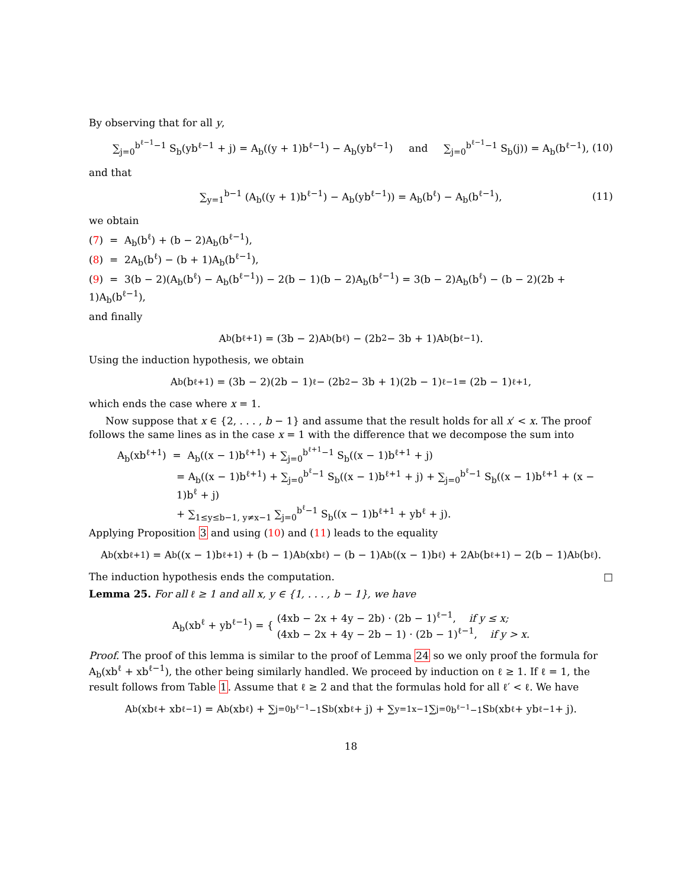By observing that for all y,
∑<sub>j=0</sub><sup>b<sup>ℓ−1</sup>−1</sup> S<sub>b</sub>(yb<sup>ℓ−1</sup> + j) = A<sub>b</sub>((y + 1)b<sup>ℓ−1</sup>) − A<sub>b</sub>(yb<sup>ℓ−1</sup>) and ∑<sub>j=0</sub><sup>b<sup>ℓ−1</sup>−1</sup> S<sub>b</sub>(j)) = A<sub>b</sub>(b<sup>ℓ−1</sup>), (10)
and that
∑<sub>y=1</sub><sup>b−1</sup> (A<sub>b</sub>((y + 1)b<sup>ℓ−1</sup>) − A<sub>b</sub>(yb<sup>ℓ−1</sup>)) = A<sub>b</sub>(b<sup>ℓ</sup>) − A<sub>b</sub>(b<sup>ℓ−1</sup>), (11)
we obtain
(7) = A<sub>b</sub>(b<sup>ℓ</sup>) + (b − 2)A<sub>b</sub>(b<sup>ℓ−1</sup>),
(8) = 2A<sub>b</sub>(b<sup>ℓ</sup>) − (b + 1)A<sub>b</sub>(b<sup>ℓ−1</sup>),
(9) = 3(b − 2)(A<sub>b</sub>(b<sup>ℓ</sup>) − A<sub>b</sub>(b<sup>ℓ−1</sup>)) − 2(b − 1)(b − 2)A<sub>b</sub>(b<sup>ℓ−1</sup>) = 3(b − 2)A<sub>b</sub>(b<sup>ℓ</sup>) − (b − 2)(2b + 1)A<sub>b</sub>(b<sup>ℓ−1</sup>),
and finally
A<sub>b</sub>(b<sup>ℓ+1</sup>) = (3b − 2)A<sub>b</sub>(b<sup>ℓ</sup>) − (2b<sup>2</sup> − 3b + 1)A<sub>b</sub>(b<sup>ℓ−1</sup>).
Using the induction hypothesis, we obtain
A<sub>b</sub>(b<sup>ℓ+1</sup>) = (3b − 2)(2b − 1)<sup>ℓ</sup> − (2b<sup>2</sup> − 3b + 1)(2b − 1)<sup>ℓ−1</sup> = (2b − 1)<sup>ℓ+1</sup>,
which ends the case where x = 1.
Now suppose that x ∈ {2, . . . , b − 1} and assume that the result holds for all x′ < x. The proof follows the same lines as in the case x = 1 with the difference that we decompose the sum into
A<sub>b</sub>(xb<sup>ℓ+1</sup>) = A<sub>b</sub>((x − 1)b<sup>ℓ+1</sup>) + ∑<sub>j=0</sub><sup>b<sup>ℓ+1</sup>−1</sup> S<sub>b</sub>((x − 1)b<sup>ℓ+1</sup> + j)
= A<sub>b</sub>((x − 1)b<sup>ℓ+1</sup>) + ∑<sub>j=0</sub><sup>b<sup>ℓ</sup>−1</sup> S<sub>b</sub>((x − 1)b<sup>ℓ+1</sup> + j) + ∑<sub>j=0</sub><sup>b<sup>ℓ</sup>−1</sup> S<sub>b</sub>((x − 1)b<sup>ℓ+1</sup> + (x − 1)b<sup>ℓ</sup> + j)
+ ∑<sub>1≤y≤b−1, y≠x−1</sub> ∑<sub>j=0</sub><sup>b<sup>ℓ</sup>−1</sup> S<sub>b</sub>((x − 1)b<sup>ℓ+1</sup> + yb<sup>ℓ</sup> + j).
Applying Proposition 3 and using (10) and (11) leads to the equality
A<sub>b</sub>(xb<sup>ℓ+1</sup>) = A<sub>b</sub>((x − 1)b<sup>ℓ+1</sup>) + (b − 1)A<sub>b</sub>(xb<sup>ℓ</sup>) − (b − 1)A<sub>b</sub>((x − 1)b<sup>ℓ</sup>) + 2A<sub>b</sub>(b<sup>ℓ+1</sup>) − 2(b − 1)A<sub>b</sub>(b<sup>ℓ</sup>).
The induction hypothesis ends the computation. □
Lemma 25. For all ℓ ≥ 1 and all x, y ∈ {1, . . . , b − 1}, we have
A<sub>b</sub>(xb<sup>ℓ</sup> + yb<sup>ℓ−1</sup>) = { (4xb − 2x + 4y − 2b) · (2b − 1)<sup>ℓ−1</sup>, if y ≤ x;
(4xb − 2x + 4y − 2b − 1) · (2b − 1)<sup>ℓ−1</sup>, if y > x.
Proof. The proof of this lemma is similar to the proof of Lemma 24 so we only proof the formula for A<sub>b</sub>(xb<sup>ℓ</sup> + xb<sup>ℓ−1</sup>), the other being similarly handled. We proceed by induction on ℓ ≥ 1. If ℓ = 1, the result follows from Table 1. Assume that ℓ ≥ 2 and that the formulas hold for all ℓ′ < ℓ. We have
A<sub>b</sub>(xb<sup>ℓ</sup> + xb<sup>ℓ−1</sup>) = A<sub>b</sub>(xb<sup>ℓ</sup>) + ∑<sub>j=0</sub><sup>b<sup>ℓ−1</sup>−1</sup> S<sub>b</sub>(xb<sup>ℓ</sup> + j) + ∑<sub>y=1</sub><sup>x−1</sup> ∑<sub>j=0</sub><sup>b<sup>ℓ−1</sup>−1</sup> S<sub>b</sub>(xb<sup>ℓ</sup> + yb<sup>ℓ−1</sup> + j).
18